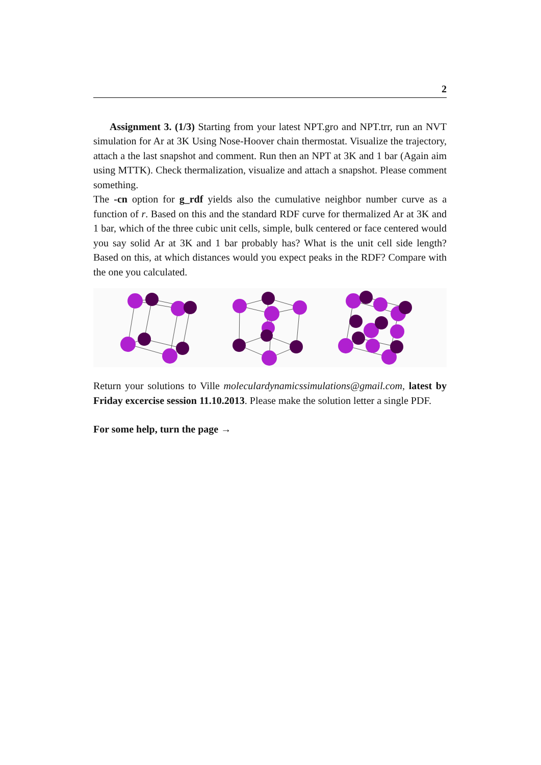2
Assignment 3. (1/3) Starting from your latest NPT.gro and NPT.trr, run an NVT simulation for Ar at 3K Using Nose-Hoover chain thermostat. Visualize the trajectory, attach a the last snapshot and comment. Run then an NPT at 3K and 1 bar (Again aim using MTTK). Check thermalization, visualize and attach a snapshot. Please comment something.
The -cn option for g_rdf yields also the cumulative neighbor number curve as a function of r. Based on this and the standard RDF curve for thermalized Ar at 3K and 1 bar, which of the three cubic unit cells, simple, bulk centered or face centered would you say solid Ar at 3K and 1 bar probably has? What is the unit cell side length? Based on this, at which distances would you expect peaks in the RDF? Compare with the one you calculated.
Return your solutions to Ville moleculardynamicssimulations@gmail.com, latest by Friday excercise session 11.10.2013. Please make the solution letter a single PDF.
For some help, turn the page →